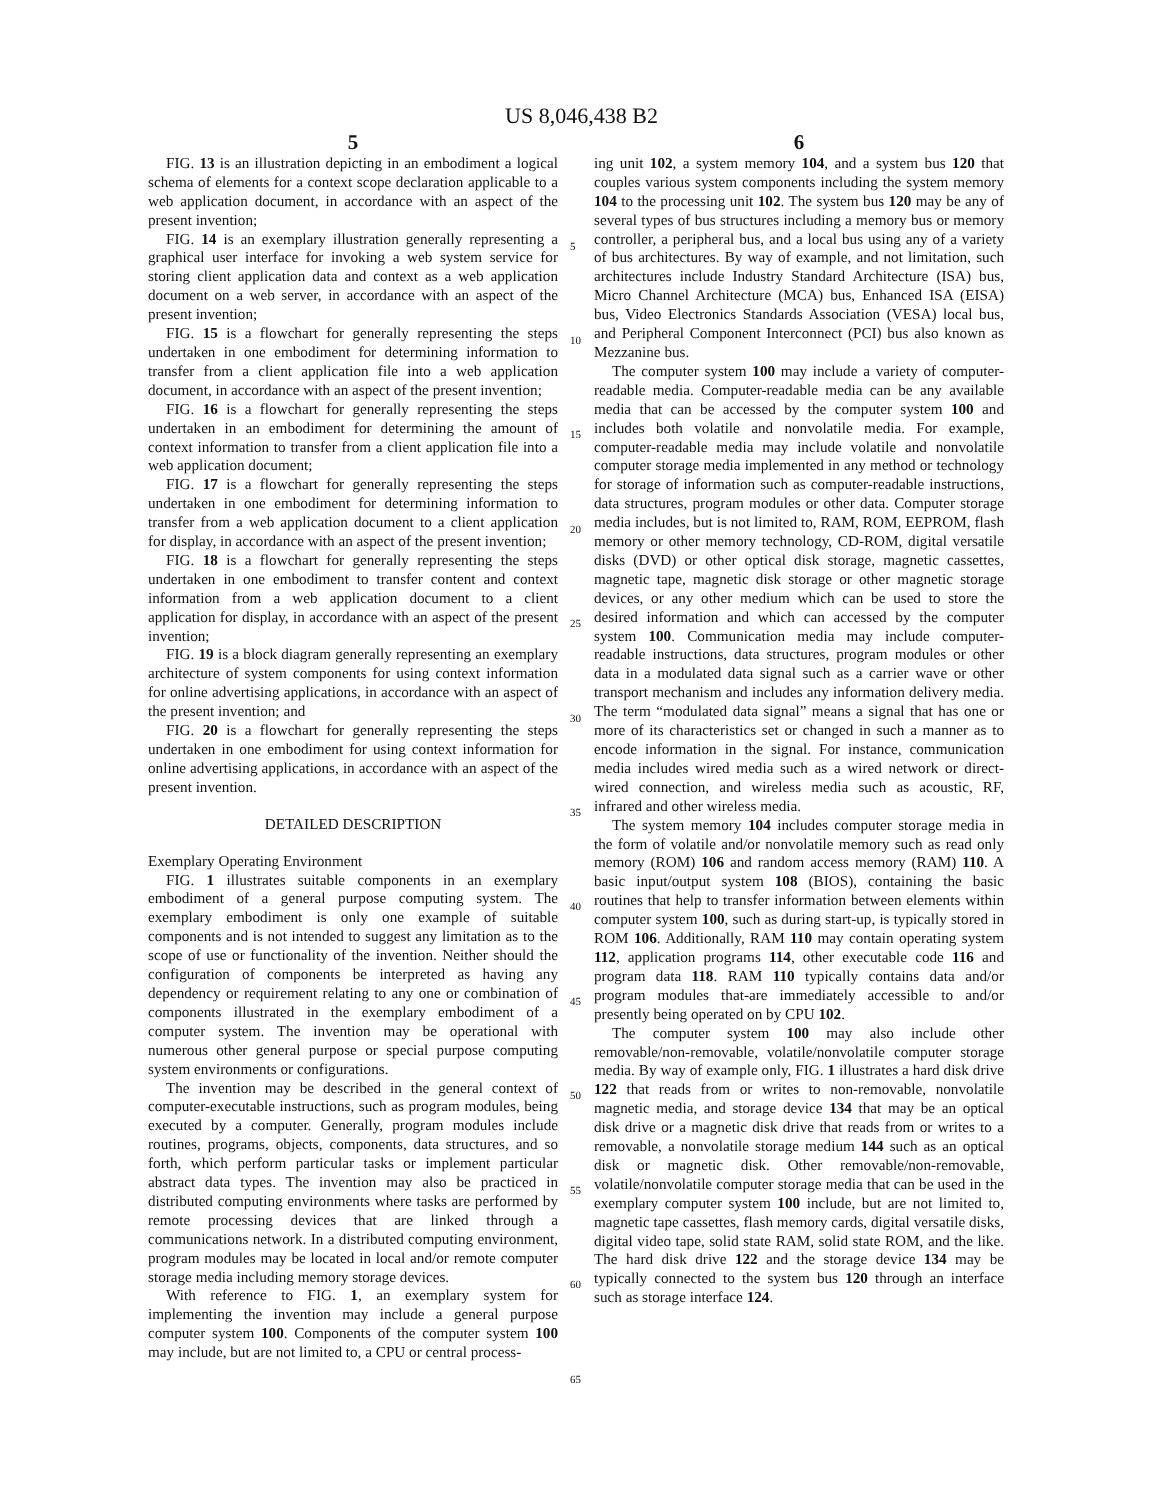US 8,046,438 B2
5
FIG. 13 is an illustration depicting in an embodiment a logical schema of elements for a context scope declaration applicable to a web application document, in accordance with an aspect of the present invention;
FIG. 14 is an exemplary illustration generally representing a graphical user interface for invoking a web system service for storing client application data and context as a web application document on a web server, in accordance with an aspect of the present invention;
FIG. 15 is a flowchart for generally representing the steps undertaken in one embodiment for determining information to transfer from a client application file into a web application document, in accordance with an aspect of the present invention;
FIG. 16 is a flowchart for generally representing the steps undertaken in an embodiment for determining the amount of context information to transfer from a client application file into a web application document;
FIG. 17 is a flowchart for generally representing the steps undertaken in one embodiment for determining information to transfer from a web application document to a client application for display, in accordance with an aspect of the present invention;
FIG. 18 is a flowchart for generally representing the steps undertaken in one embodiment to transfer content and context information from a web application document to a client application for display, in accordance with an aspect of the present invention;
FIG. 19 is a block diagram generally representing an exemplary architecture of system components for using context information for online advertising applications, in accordance with an aspect of the present invention; and
FIG. 20 is a flowchart for generally representing the steps undertaken in one embodiment for using context information for online advertising applications, in accordance with an aspect of the present invention.
DETAILED DESCRIPTION
Exemplary Operating Environment
FIG. 1 illustrates suitable components in an exemplary embodiment of a general purpose computing system. The exemplary embodiment is only one example of suitable components and is not intended to suggest any limitation as to the scope of use or functionality of the invention. Neither should the configuration of components be interpreted as having any dependency or requirement relating to any one or combination of components illustrated in the exemplary embodiment of a computer system. The invention may be operational with numerous other general purpose or special purpose computing system environments or configurations.
The invention may be described in the general context of computer-executable instructions, such as program modules, being executed by a computer. Generally, program modules include routines, programs, objects, components, data structures, and so forth, which perform particular tasks or implement particular abstract data types. The invention may also be practiced in distributed computing environments where tasks are performed by remote processing devices that are linked through a communications network. In a distributed computing environment, program modules may be located in local and/or remote computer storage media including memory storage devices.
With reference to FIG. 1, an exemplary system for implementing the invention may include a general purpose computer system 100. Components of the computer system 100 may include, but are not limited to, a CPU or central process-
6
ing unit 102, a system memory 104, and a system bus 120 that couples various system components including the system memory 104 to the processing unit 102. The system bus 120 may be any of several types of bus structures including a memory bus or memory controller, a peripheral bus, and a local bus using any of a variety of bus architectures. By way of example, and not limitation, such architectures include Industry Standard Architecture (ISA) bus, Micro Channel Architecture (MCA) bus, Enhanced ISA (EISA) bus, Video Electronics Standards Association (VESA) local bus, and Peripheral Component Interconnect (PCI) bus also known as Mezzanine bus.
The computer system 100 may include a variety of computer-readable media. Computer-readable media can be any available media that can be accessed by the computer system 100 and includes both volatile and nonvolatile media. For example, computer-readable media may include volatile and nonvolatile computer storage media implemented in any method or technology for storage of information such as computer-readable instructions, data structures, program modules or other data. Computer storage media includes, but is not limited to, RAM, ROM, EEPROM, flash memory or other memory technology, CD-ROM, digital versatile disks (DVD) or other optical disk storage, magnetic cassettes, magnetic tape, magnetic disk storage or other magnetic storage devices, or any other medium which can be used to store the desired information and which can accessed by the computer system 100. Communication media may include computer-readable instructions, data structures, program modules or other data in a modulated data signal such as a carrier wave or other transport mechanism and includes any information delivery media. The term “modulated data signal” means a signal that has one or more of its characteristics set or changed in such a manner as to encode information in the signal. For instance, communication media includes wired media such as a wired network or direct-wired connection, and wireless media such as acoustic, RF, infrared and other wireless media.
The system memory 104 includes computer storage media in the form of volatile and/or nonvolatile memory such as read only memory (ROM) 106 and random access memory (RAM) 110. A basic input/output system 108 (BIOS), containing the basic routines that help to transfer information between elements within computer system 100, such as during start-up, is typically stored in ROM 106. Additionally, RAM 110 may contain operating system 112, application programs 114, other executable code 116 and program data 118. RAM 110 typically contains data and/or program modules that-are immediately accessible to and/or presently being operated on by CPU 102.
The computer system 100 may also include other removable/non-removable, volatile/nonvolatile computer storage media. By way of example only, FIG. 1 illustrates a hard disk drive 122 that reads from or writes to non-removable, nonvolatile magnetic media, and storage device 134 that may be an optical disk drive or a magnetic disk drive that reads from or writes to a removable, a nonvolatile storage medium 144 such as an optical disk or magnetic disk. Other removable/non-removable, volatile/nonvolatile computer storage media that can be used in the exemplary computer system 100 include, but are not limited to, magnetic tape cassettes, flash memory cards, digital versatile disks, digital video tape, solid state RAM, solid state ROM, and the like. The hard disk drive 122 and the storage device 134 may be typically connected to the system bus 120 through an interface such as storage interface 124.
5
10
15
20
25
30
35
40
45
50
55
60
65